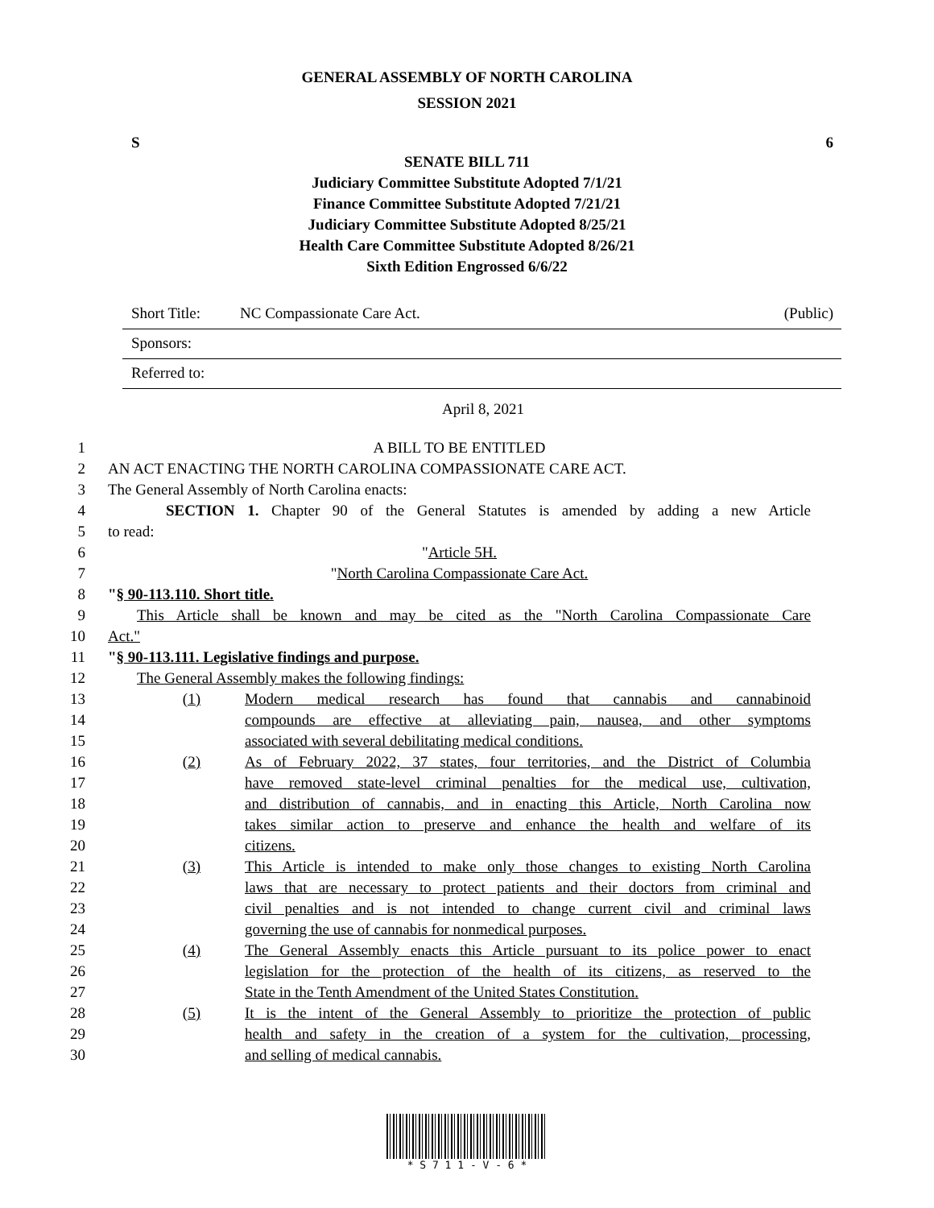GENERAL ASSEMBLY OF NORTH CAROLINA
SESSION 2021
S 6
SENATE BILL 711
Judiciary Committee Substitute Adopted 7/1/21
Finance Committee Substitute Adopted 7/21/21
Judiciary Committee Substitute Adopted 8/25/21
Health Care Committee Substitute Adopted 8/26/21
Sixth Edition Engrossed 6/6/22
Short Title: NC Compassionate Care Act. (Public)
Sponsors:
Referred to:
April 8, 2021
1 A BILL TO BE ENTITLED
2 AN ACT ENACTING THE NORTH CAROLINA COMPASSIONATE CARE ACT.
3 The General Assembly of North Carolina enacts:
4 SECTION 1. Chapter 90 of the General Statutes is amended by adding a new Article
5 to read:
6 "Article 5H.
7 "North Carolina Compassionate Care Act.
8 "§ 90-113.110. Short title.
9 This Article shall be known and may be cited as the "North Carolina Compassionate Care
10 Act."
11 "§ 90-113.111. Legislative findings and purpose.
12 The General Assembly makes the following findings:
13 (1) Modern medical research has found that cannabis and cannabinoid
14 compounds are effective at alleviating pain, nausea, and other symptoms
15 associated with several debilitating medical conditions.
16 (2) As of February 2022, 37 states, four territories, and the District of Columbia
17 have removed state-level criminal penalties for the medical use, cultivation,
18 and distribution of cannabis, and in enacting this Article, North Carolina now
19 takes similar action to preserve and enhance the health and welfare of its
20 citizens.
21 (3) This Article is intended to make only those changes to existing North Carolina
22 laws that are necessary to protect patients and their doctors from criminal and
23 civil penalties and is not intended to change current civil and criminal laws
24 governing the use of cannabis for nonmedical purposes.
25 (4) The General Assembly enacts this Article pursuant to its police power to enact
26 legislation for the protection of the health of its citizens, as reserved to the
27 State in the Tenth Amendment of the United States Constitution.
28 (5) It is the intent of the General Assembly to prioritize the protection of public
29 health and safety in the creation of a system for the cultivation, processing,
30 and selling of medical cannabis.
* S 7 1 1 - V - 6 *